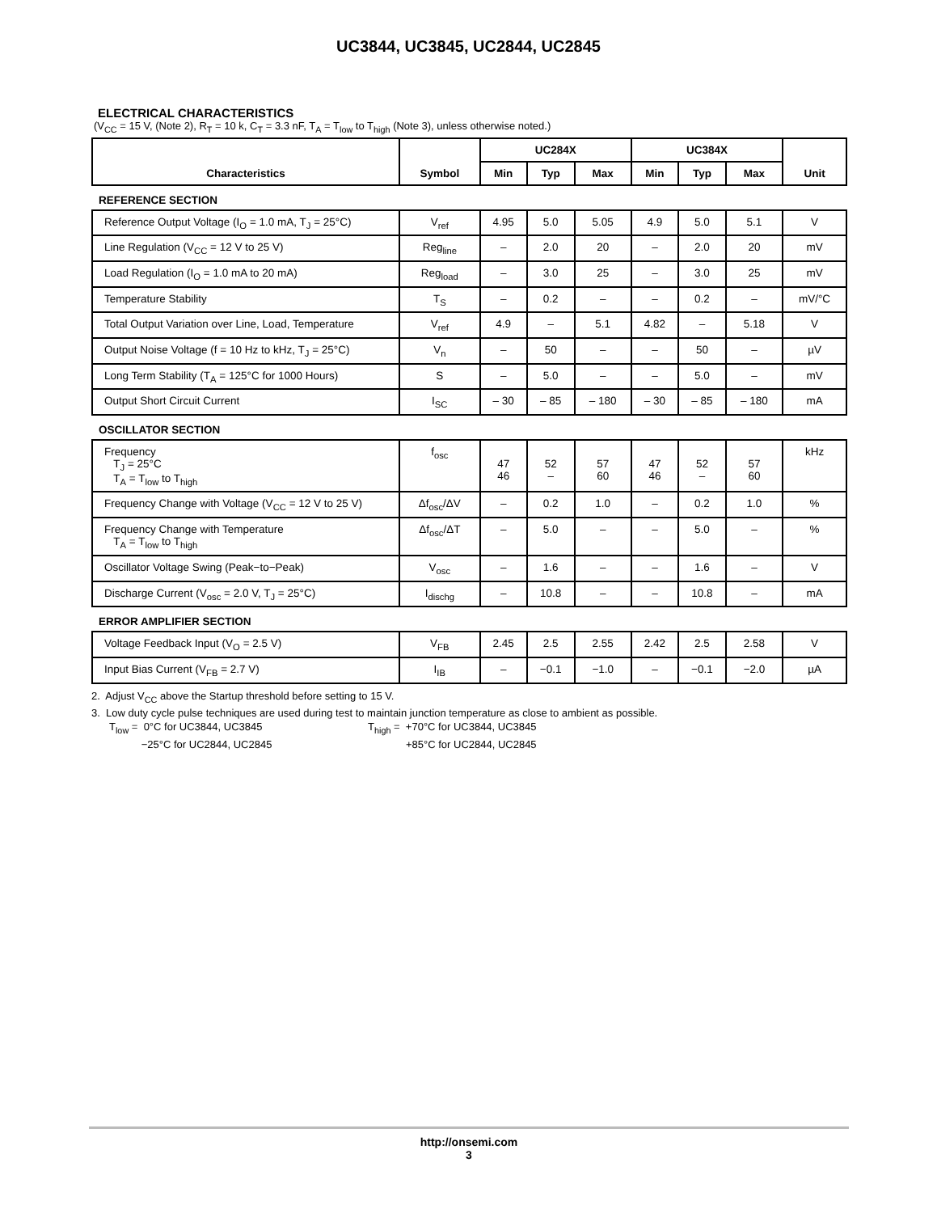UC3844, UC3845, UC2844, UC2845
ELECTRICAL CHARACTERISTICS
(V<sub>CC</sub> = 15 V, (Note 2), R<sub>T</sub> = 10 k, C<sub>T</sub> = 3.3 nF, T<sub>A</sub> = T<sub>low</sub> to T<sub>high</sub> (Note 3), unless otherwise noted.)
| Characteristics | Symbol | UC284X | | | UC384X | | | Unit |
| --- | --- | --- | --- | --- | --- | --- | --- | --- |
| | | Min | Typ | Max | Min | Typ | Max | |
| REFERENCE SECTION | | | | | | | | |
| Reference Output Voltage (I<sub>O</sub> = 1.0 mA, T<sub>J</sub> = 25°C) | V<sub>ref</sub> | 4.95 | 5.0 | 5.05 | 4.9 | 5.0 | 5.1 | V |
| Line Regulation (V<sub>CC</sub> = 12 V to 25 V) | Reg<sub>line</sub> | – | 2.0 | 20 | – | 2.0 | 20 | mV |
| Load Regulation (I<sub>O</sub> = 1.0 mA to 20 mA) | Reg<sub>load</sub> | – | 3.0 | 25 | – | 3.0 | 25 | mV |
| Temperature Stability | T<sub>S</sub> | – | 0.2 | – | – | 0.2 | – | mV/°C |
| Total Output Variation over Line, Load, Temperature | V<sub>ref</sub> | 4.9 | – | 5.1 | 4.82 | – | 5.18 | V |
| Output Noise Voltage (f = 10 Hz to kHz, T<sub>J</sub> = 25°C) | V<sub>n</sub> | – | 50 | – | – | 50 | – | µV |
| Long Term Stability (T<sub>A</sub> = 125°C for 1000 Hours) | S | – | 5.0 | – | – | 5.0 | – | mV |
| Output Short Circuit Current | I<sub>SC</sub> | – 30 | – 85 | – 180 | – 30 | – 85 | – 180 | mA |
| OSCILLATOR SECTION | | | | | | | | |
| Frequency T<sub>J</sub> = 25°C T<sub>A</sub> = T<sub>low</sub> to T<sub>high</sub> | f<sub>osc</sub> | 47 46 | 52 – | 57 60 | 47 46 | 52 – | 57 60 | kHz |
| Frequency Change with Voltage (V<sub>CC</sub> = 12 V to 25 V) | Δf<sub>osc</sub>/ΔV | – | 0.2 | 1.0 | – | 0.2 | 1.0 | % |
| Frequency Change with Temperature T<sub>A</sub> = T<sub>low</sub> to T<sub>high</sub> | Δf<sub>osc</sub>/ΔT | – | 5.0 | – | – | 5.0 | – | % |
| Oscillator Voltage Swing (Peak−to−Peak) | V<sub>osc</sub> | – | 1.6 | – | – | 1.6 | – | V |
| Discharge Current (V<sub>osc</sub> = 2.0 V, T<sub>J</sub> = 25°C) | I<sub>dischg</sub> | – | 10.8 | – | – | 10.8 | – | mA |
| ERROR AMPLIFIER SECTION | | | | | | | | |
| Voltage Feedback Input (V<sub>O</sub> = 2.5 V) | V<sub>FB</sub> | 2.45 | 2.5 | 2.55 | 2.42 | 2.5 | 2.58 | V |
| Input Bias Current (V<sub>FB</sub> = 2.7 V) | I<sub>IB</sub> | – | −0.1 | −1.0 | – | −0.1 | −2.0 | µA |
2. Adjust V<sub>CC</sub> above the Startup threshold before setting to 15 V.
3. Low duty cycle pulse techniques are used during test to maintain junction temperature as close to ambient as possible.
T<sub>low</sub> = 0°C for UC3844, UC3845
−25°C for UC2844, UC2845
T<sub>high</sub> = +70°C for UC3844, UC3845
+85°C for UC2844, UC2845
http://onsemi.com
3